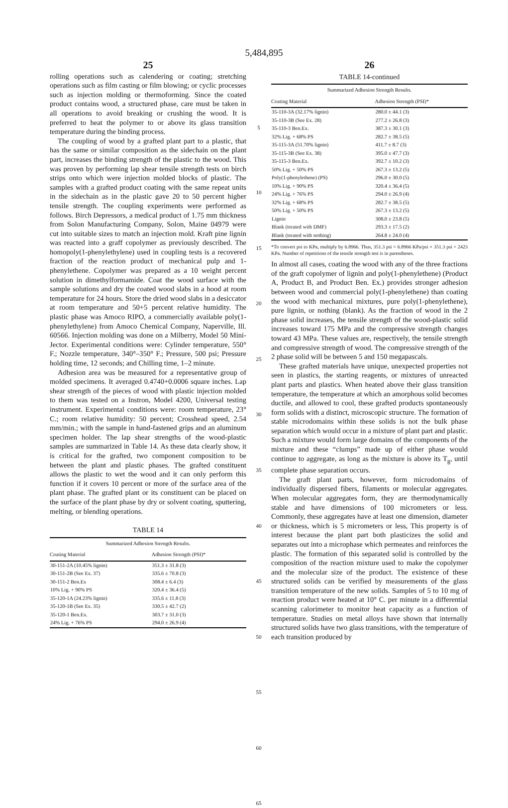5,484,895
25
rolling operations such as calendering or coating; stretching operations such as film casting or film blowing; or cyclic processes such as injection molding or thermoforming. Since the coated product contains wood, a structured phase, care must be taken in all operations to avoid breaking or crushing the wood. It is preferred to heat the polymer to or above its glass transition temperature during the binding process.
The coupling of wood by a grafted plant part to a plastic, that has the same or similar composition as the sidechain on the plant part, increases the binding strength of the plastic to the wood. This was proven by performing lap shear tensile strength tests on birch strips onto which were injection molded blocks of plastic. The samples with a grafted product coating with the same repeat units in the sidechain as in the plastic gave 20 to 50 percent higher tensile strength. The coupling experiments were performed as follows. Birch Depressors, a medical product of 1.75 mm thickness from Solon Manufacturing Company, Solon, Maine 04979 were cut into suitable sizes to match an injection mold. Kraft pine lignin was reacted into a graff copolymer as previously described. The homopoly(1-phenylethylene) used in coupling tests is a recovered fraction of the reaction product of mechanical pulp and 1-phenylethene. Copolymer was prepared as a 10 weight percent solution in dimethylformamide. Coat the wood surface with the sample solutions and dry the coated wood slabs in a hood at room temperature for 24 hours. Store the dried wood slabs in a desiccator at room temperature and 50+5 percent relative humidity. The plastic phase was Amoco RIPO, a commercially available poly(1-phenylethylene) from Amoco Chemical Company, Naperville, Ill. 60566. Injection molding was done on a Milberry, Model 50 Mini-Jector. Experimental conditions were: Cylinder temperature, 550° F.; Nozzle temperature, 340°–350° F.; Pressure, 500 psi; Pressure holding time, 12 seconds; and Chilling time, 1–2 minute.
Adhesion area was be measured for a representative group of molded specimens. It averaged 0.4740+0.0006 square inches. Lap shear strength of the pieces of wood with plastic injection molded to them was tested on a Instron, Model 4200, Universal testing instrument. Experimental conditions were: room temperature, 23° C.; room relative humidity: 50 percent; Crosshead speed, 2.54 mm/min.; with the sample in hand-fastened grips and an aluminum specimen holder. The lap shear strengths of the wood-plastic samples are summarized in Table 14. As these data clearly show, it is critical for the grafted, two component composition to be between the plant and plastic phases. The grafted constituent allows the plastic to wet the wood and it can only perform this function if it covers 10 percent or more of the surface area of the plant phase. The grafted plant or its constituent can be placed on the surface of the plant phase by dry or solvent coating, sputtering, melting, or blending operations.
TABLE 14
| Summarized Adhesion Strength Results. | |
| --- | --- |
| Coating Material | Adhesion Strength (PSI)* |
| 30-151-2A (10.45% lignin) | 351.3 ± 31.8 (3) |
| 30-151-2B (See Ex. 37) | 335.6 ± 70.8 (3) |
| 30-151-2 Ben.Ex | 308.4 ± 6.4 (3) |
| 10% Lig. + 90% PS | 320.4 ± 36.4 (5) |
| 35-120-1A (24.23% lignin) | 335.6 ± 11.8 (3) |
| 35-120-1B (See Ex. 35) | 330.5 ± 42.7 (2) |
| 35-120-1 Ben.Ex. | 303.7 ± 31.0 (3) |
| 24% Lig. + 76% PS | 294.0 ± 26.9 (4) |
5
10
15
20
25
30
35
40
45
50
55
60
65
26
TABLE 14-continued
| Summarized Adhesion Strength Results. | |
| --- | --- |
| Coating Material | Adhesion Strength (PSI)* |
| 35-110-3A (32.17% lignin) | 280.0 ± 44.1 (3) |
| 35-110-3B (See Ex. 28) | 277.2 ± 26.8 (3) |
| 35-110-3 Ben.Ex. | 387.3 ± 30.1 (3) |
| 32% Lig. + 68% PS | 282.7 ± 38.5 (5) |
| 35-115-3A (51.70% lignin) | 411.7 ± 8.7 (3) |
| 35-115-3B (See Ex. 38) | 395.0 ± 47.7 (3) |
| 35-115-3 Ben.Ex. | 392.7 ± 10.2 (3) |
| 50% Lig. + 50% PS | 267.3 ± 13.2 (5) |
| Poly(1-phenylethene) (PS) | 296.0 ± 30.0 (5) |
| 10% Lig. + 90% PS | 320.4 ± 36.4 (5) |
| 24% Lig. + 76% PS | 294.0 ± 26.9 (4) |
| 32% Lig. + 68% PS | 282.7 ± 38.5 (5) |
| 50% Lig. + 50% PS | 267.3 ± 13.2 (5) |
| Lignin | 308.0 ± 23.8 (5) |
| Blank (treated with DMF) | 293.3 ± 17.5 (2) |
| Blank (treated with nothing) | 264.8 ± 24.0 (4) |
*To convert psi to KPa, multiply by 6.8966. Thus, 351.3 psi = 6.8966 KPa/psi × 351.3 psi = 2423 KPa. Number of repetitions of the tensile strength test is in parentheses.
In almost all cases, coating the wood with any of the three fractions of the graft copolymer of lignin and poly(1-phenylethene) (Product A, Product B, and Product Ben. Ex.) provides stronger adhesion between wood and commercial poly(1-phenylethene) than coating the wood with mechanical mixtures, pure poly(1-phenylethene), pure lignin, or nothing (blank). As the fraction of wood in the 2 phase solid increases, the tensile strength of the wood-plastic solid increases toward 175 MPa and the compressive strength changes toward 43 MPa. These values are, respectively, the tensile strength and compressive strength of wood. The compressive strength of the 2 phase solid will be between 5 and 150 megapascals.
These grafted materials have unique, unexpected properties not seen in plastics, the starting reagents, or mixtures of unreacted plant parts and plastics. When heated above their glass transition temperature, the temperature at which an amorphous solid becomes ductile, and allowed to cool, these grafted products spontaneously form solids with a distinct, microscopic structure. The formation of stable microdomains within these solids is not the bulk phase separation which would occur in a mixture of plant part and plastic. Such a mixture would form large domains of the components of the mixture and these “clumps” made up of either phase would continue to aggregate, as long as the mixture is above its T<sub>g</sub>, until complete phase separation occurs.
The graft plant parts, however, form microdomains of individually dispersed fibers, filaments or molecular aggregates. When molecular aggregates form, they are thermodynamically stable and have dimensions of 100 micrometers or less. Commonly, these aggregates have at least one dimension, diameter or thickness, which is 5 micrometers or less, This property is of interest because the plant part both plasticizes the solid and separates out into a microphase which permeates and reinforces the plastic. The formation of this separated solid is controlled by the composition of the reaction mixture used to make the copolymer and the molecular size of the product. The existence of these structured solids can be verified by measurements of the glass transition temperature of the new solids. Samples of 5 to 10 mg of reaction product were heated at 10° C. per minute in a differential scanning calorimeter to monitor heat capacity as a function of temperature. Studies on metal alloys have shown that internally structured solids have two glass transitions, with the temperature of each transition produced by